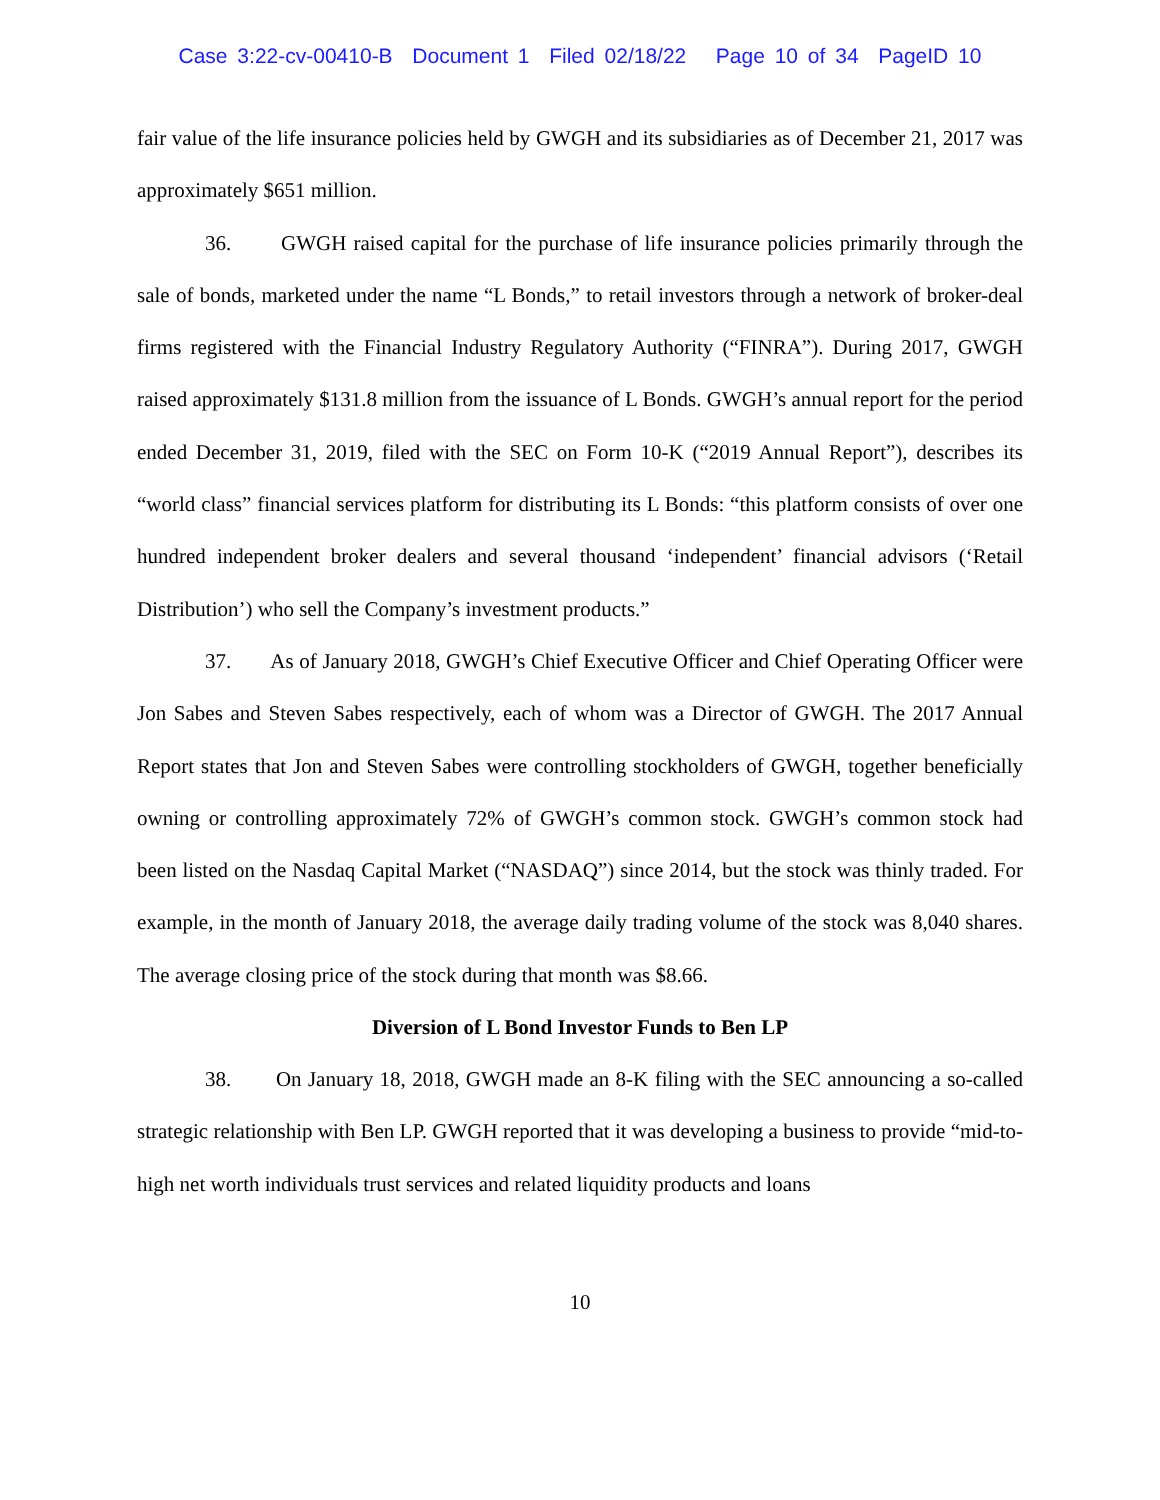Case 3:22-cv-00410-B Document 1 Filed 02/18/22 Page 10 of 34 PageID 10
fair value of the life insurance policies held by GWGH and its subsidiaries as of December 21, 2017 was approximately $651 million.
36. GWGH raised capital for the purchase of life insurance policies primarily through the sale of bonds, marketed under the name “L Bonds,” to retail investors through a network of broker-deal firms registered with the Financial Industry Regulatory Authority (“FINRA”). During 2017, GWGH raised approximately $131.8 million from the issuance of L Bonds. GWGH’s annual report for the period ended December 31, 2019, filed with the SEC on Form 10-K (“2019 Annual Report”), describes its “world class” financial services platform for distributing its L Bonds: “this platform consists of over one hundred independent broker dealers and several thousand ‘independent’ financial advisors (‘Retail Distribution’) who sell the Company’s investment products.”
37. As of January 2018, GWGH’s Chief Executive Officer and Chief Operating Officer were Jon Sabes and Steven Sabes respectively, each of whom was a Director of GWGH. The 2017 Annual Report states that Jon and Steven Sabes were controlling stockholders of GWGH, together beneficially owning or controlling approximately 72% of GWGH’s common stock. GWGH’s common stock had been listed on the Nasdaq Capital Market (“NASDAQ”) since 2014, but the stock was thinly traded. For example, in the month of January 2018, the average daily trading volume of the stock was 8,040 shares. The average closing price of the stock during that month was $8.66.
Diversion of L Bond Investor Funds to Ben LP
38. On January 18, 2018, GWGH made an 8-K filing with the SEC announcing a so-called strategic relationship with Ben LP. GWGH reported that it was developing a business to provide “mid-to-high net worth individuals trust services and related liquidity products and loans
10